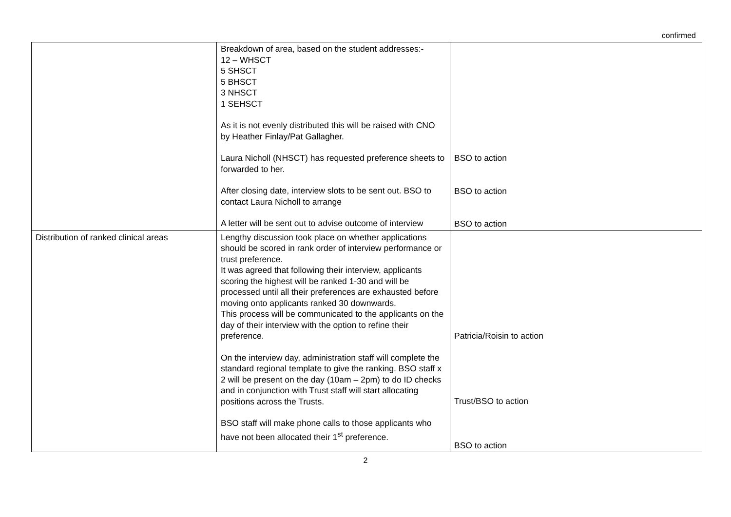confirmed
| | Breakdown of area, based on the student addresses:- 12 – WHSCT 5 SHSCT 5 BHSCT 3 NHSCT 1 SEHSCT As it is not evenly distributed this will be raised with CNO by Heather Finlay/Pat Gallagher. Laura Nicholl (NHSCT) has requested preference sheets to forwarded to her. After closing date, interview slots to be sent out. BSO to contact Laura Nicholl to arrange A letter will be sent out to advise outcome of interview | BSO to action BSO to action BSO to action |
| Distribution of ranked clinical areas | Lengthy discussion took place on whether applications should be scored in rank order of interview performance or trust preference. It was agreed that following their interview, applicants scoring the highest will be ranked 1-30 and will be processed until all their preferences are exhausted before moving onto applicants ranked 30 downwards. This process will be communicated to the applicants on the day of their interview with the option to refine their preference. On the interview day, administration staff will complete the standard regional template to give the ranking. BSO staff x 2 will be present on the day (10am – 2pm) to do ID checks and in conjunction with Trust staff will start allocating positions across the Trusts. BSO staff will make phone calls to those applicants who have not been allocated their 1<sup>st</sup> preference. | Patricia/Roisin to action Trust/BSO to action BSO to action |
2